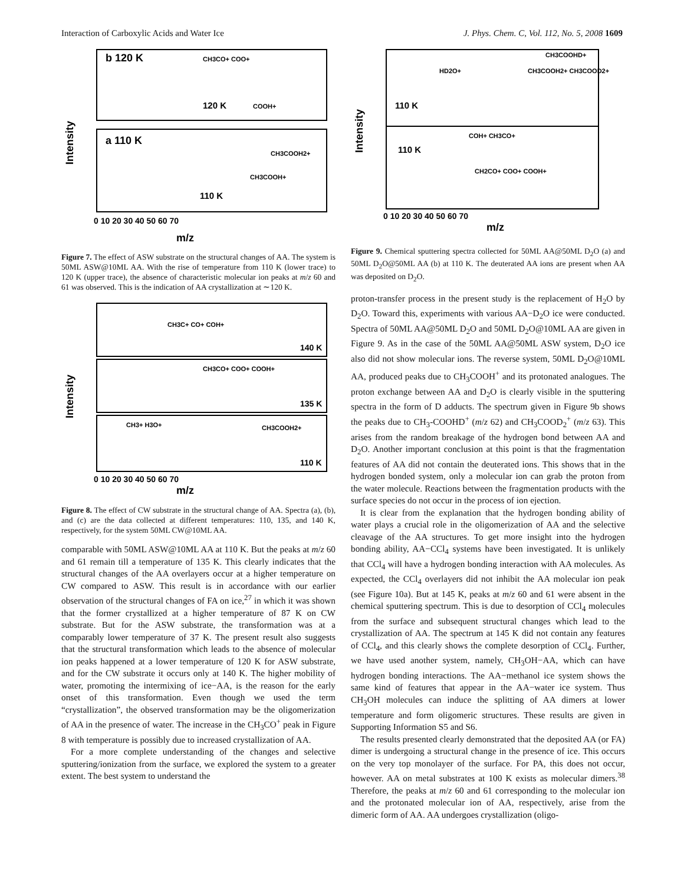Interaction of Carboxylic Acids and Water Ice J. Phys. Chem. C, Vol. 112, No. 5, 2008 1609
b 120 K
a 110 K
120 K
110 K
CH3CO+ COO+
COOH+
CH3COOH2+
CH3COOH+
m/z
Intensity
0 10 20 30 40 50 60 70
Figure 7. The effect of ASW substrate on the structural changes of AA. The system is 50ML ASW@10ML AA. With the rise of temperature from 110 K (lower trace) to 120 K (upper trace), the absence of characteristic molecular ion peaks at m/z 60 and 61 was observed. This is the indication of AA crystallization at ∼120 K.
140 K
135 K
110 K
CH3C+ CO+ COH+
CH3CO+ COO+ COOH+
CH3+ H3O+
CH3COOH2+
m/z
Intensity
0 10 20 30 40 50 60 70
Figure 8. The effect of CW substrate in the structural change of AA. Spectra (a), (b), and (c) are the data collected at different temperatures: 110, 135, and 140 K, respectively, for the system 50ML CW@10ML AA.
comparable with 50ML ASW@10ML AA at 110 K. But the peaks at m/z 60 and 61 remain till a temperature of 135 K. This clearly indicates that the structural changes of the AA overlayers occur at a higher temperature on CW compared to ASW. This result is in accordance with our earlier observation of the structural changes of FA on ice,<sup>27</sup> in which it was shown that the former crystallized at a higher temperature of 87 K on CW substrate. But for the ASW substrate, the transformation was at a comparably lower temperature of 37 K. The present result also suggests that the structural transformation which leads to the absence of molecular ion peaks happened at a lower temperature of 120 K for ASW substrate, and for the CW substrate it occurs only at 140 K. The higher mobility of water, promoting the intermixing of ice−AA, is the reason for the early onset of this transformation. Even though we used the term “crystallization”, the observed transformation may be the oligomerization of AA in the presence of water. The increase in the CH<sub>3</sub>CO<sup>+</sup> peak in Figure 8 with temperature is possibly due to increased crystallization of AA.
For a more complete understanding of the changes and selective sputtering/ionization from the surface, we explored the system to a greater extent. The best system to understand the
110 K
110 K
CH3COOHD+
CH3COOH2+ CH3COOD2+
HD2O+
COH+ CH3CO+
CH2CO+ COO+ COOH+
m/z
Intensity
0 10 20 30 40 50 60 70
Figure 9. Chemical sputtering spectra collected for 50ML AA@50ML D<sub>2</sub>O (a) and 50ML D<sub>2</sub>O@50ML AA (b) at 110 K. The deuterated AA ions are present when AA was deposited on D<sub>2</sub>O.
proton-transfer process in the present study is the replacement of H<sub>2</sub>O by D<sub>2</sub>O. Toward this, experiments with various AA−D<sub>2</sub>O ice were conducted. Spectra of 50ML AA@50ML D<sub>2</sub>O and 50ML D<sub>2</sub>O@10ML AA are given in Figure 9. As in the case of the 50ML AA@50ML ASW system, D<sub>2</sub>O ice also did not show molecular ions. The reverse system, 50ML D<sub>2</sub>O@10ML AA, produced peaks due to CH<sub>3</sub>COOH<sup>+</sup> and its protonated analogues. The proton exchange between AA and D<sub>2</sub>O is clearly visible in the sputtering spectra in the form of D adducts. The spectrum given in Figure 9b shows the peaks due to CH<sub>3</sub>-COOHD<sup>+</sup> (m/z 62) and CH<sub>3</sub>COOD<sub>2</sub><sup>+</sup> (m/z 63). This arises from the random breakage of the hydrogen bond between AA and D<sub>2</sub>O. Another important conclusion at this point is that the fragmentation features of AA did not contain the deuterated ions. This shows that in the hydrogen bonded system, only a molecular ion can grab the proton from the water molecule. Reactions between the fragmentation products with the surface species do not occur in the process of ion ejection.
It is clear from the explanation that the hydrogen bonding ability of water plays a crucial role in the oligomerization of AA and the selective cleavage of the AA structures. To get more insight into the hydrogen bonding ability, AA−CCl<sub>4</sub> systems have been investigated. It is unlikely that CCl<sub>4</sub> will have a hydrogen bonding interaction with AA molecules. As expected, the CCl<sub>4</sub> overlayers did not inhibit the AA molecular ion peak (see Figure 10a). But at 145 K, peaks at m/z 60 and 61 were absent in the chemical sputtering spectrum. This is due to desorption of CCl<sub>4</sub> molecules from the surface and subsequent structural changes which lead to the crystallization of AA. The spectrum at 145 K did not contain any features of CCl<sub>4</sub>, and this clearly shows the complete desorption of CCl<sub>4</sub>. Further, we have used another system, namely, CH<sub>3</sub>OH−AA, which can have hydrogen bonding interactions. The AA−methanol ice system shows the same kind of features that appear in the AA−water ice system. Thus CH<sub>3</sub>OH molecules can induce the splitting of AA dimers at lower temperature and form oligomeric structures. These results are given in Supporting Information S5 and S6.
The results presented clearly demonstrated that the deposited AA (or FA) dimer is undergoing a structural change in the presence of ice. This occurs on the very top monolayer of the surface. For PA, this does not occur, however. AA on metal substrates at 100 K exists as molecular dimers.<sup>38</sup> Therefore, the peaks at m/z 60 and 61 corresponding to the molecular ion and the protonated molecular ion of AA, respectively, arise from the dimeric form of AA. AA undergoes crystallization (oligo-